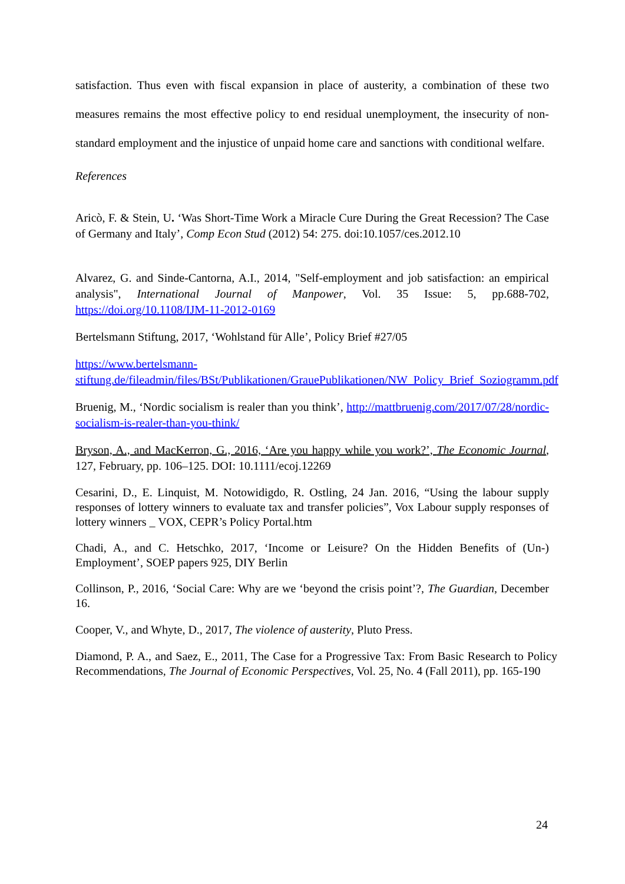satisfaction. Thus even with fiscal expansion in place of austerity, a combination of these two measures remains the most effective policy to end residual unemployment, the insecurity of non-standard employment and the injustice of unpaid home care and sanctions with conditional welfare.
References
Aricò, F. & Stein, U. ‘Was Short-Time Work a Miracle Cure During the Great Recession? The Case of Germany and Italy’, Comp Econ Stud (2012) 54: 275. doi:10.1057/ces.2012.10
Alvarez, G. and Sinde-Cantorna, A.I., 2014, "Self-employment and job satisfaction: an empirical analysis", International Journal of Manpower, Vol. 35 Issue: 5, pp.688-702, https://doi.org/10.1108/IJM-11-2012-0169
Bertelsmann Stiftung, 2017, ‘Wohlstand für Alle’, Policy Brief #27/05
https://www.bertelsmann-stiftung.de/fileadmin/files/BSt/Publikationen/GrauePublikationen/NW_Policy_Brief_Soziogramm.pdf
Bruenig, M., ‘Nordic socialism is realer than you think’, http://mattbruenig.com/2017/07/28/nordic-socialism-is-realer-than-you-think/
Bryson, A., and MacKerron, G., 2016, ‘Are you happy while you work?’, The Economic Journal, 127, February, pp. 106–125. DOI: 10.1111/ecoj.12269
Cesarini, D., E. Linquist, M. Notowidigdo, R. Ostling, 24 Jan. 2016, “Using the labour supply responses of lottery winners to evaluate tax and transfer policies”, Vox Labour supply responses of lottery winners _ VOX, CEPR’s Policy Portal.htm
Chadi, A., and C. Hetschko, 2017, ‘Income or Leisure? On the Hidden Benefits of (Un-) Employment’, SOEP papers 925, DIY Berlin
Collinson, P., 2016, ‘Social Care: Why are we ‘beyond the crisis point’?, The Guardian, December 16.
Cooper, V., and Whyte, D., 2017, The violence of austerity, Pluto Press.
Diamond, P. A., and Saez, E., 2011, The Case for a Progressive Tax: From Basic Research to Policy Recommendations, The Journal of Economic Perspectives, Vol. 25, No. 4 (Fall 2011), pp. 165-190
24